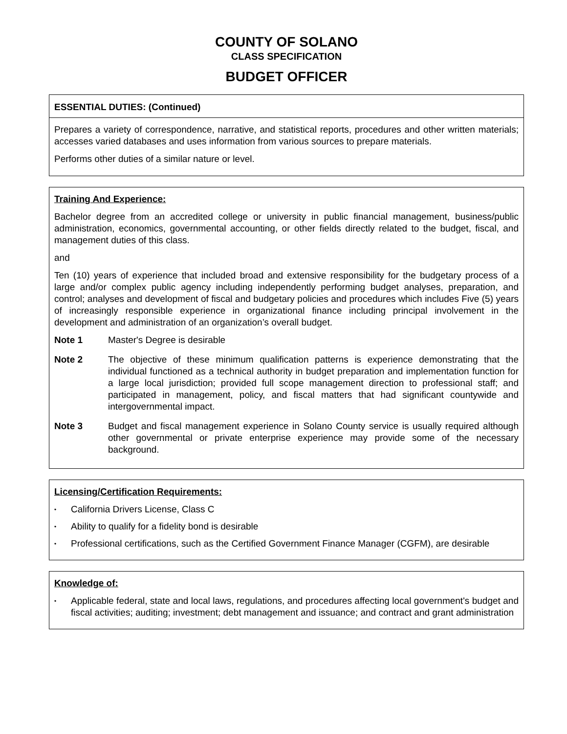COUNTY OF SOLANO
CLASS SPECIFICATION
BUDGET OFFICER
ESSENTIAL DUTIES: (Continued)
Prepares a variety of correspondence, narrative, and statistical reports, procedures and other written materials; accesses varied databases and uses information from various sources to prepare materials.
Performs other duties of a similar nature or level.
Training And Experience:
Bachelor degree from an accredited college or university in public financial management, business/public administration, economics, governmental accounting, or other fields directly related to the budget, fiscal, and management duties of this class.
and
Ten (10) years of experience that included broad and extensive responsibility for the budgetary process of a large and/or complex public agency including independently performing budget analyses, preparation, and control; analyses and development of fiscal and budgetary policies and procedures which includes Five (5) years of increasingly responsible experience in organizational finance including principal involvement in the development and administration of an organization’s overall budget.
Note 1 Master's Degree is desirable
Note 2 The objective of these minimum qualification patterns is experience demonstrating that the individual functioned as a technical authority in budget preparation and implementation function for a large local jurisdiction; provided full scope management direction to professional staff; and participated in management, policy, and fiscal matters that had significant countywide and intergovernmental impact.
Note 3 Budget and fiscal management experience in Solano County service is usually required although other governmental or private enterprise experience may provide some of the necessary background.
Licensing/Certification Requirements:
•
California Drivers License, Class C
•
Ability to qualify for a fidelity bond is desirable
•
Professional certifications, such as the Certified Government Finance Manager (CGFM), are desirable
Knowledge of:
•
Applicable federal, state and local laws, regulations, and procedures affecting local government's budget and fiscal activities; auditing; investment; debt management and issuance; and contract and grant administration